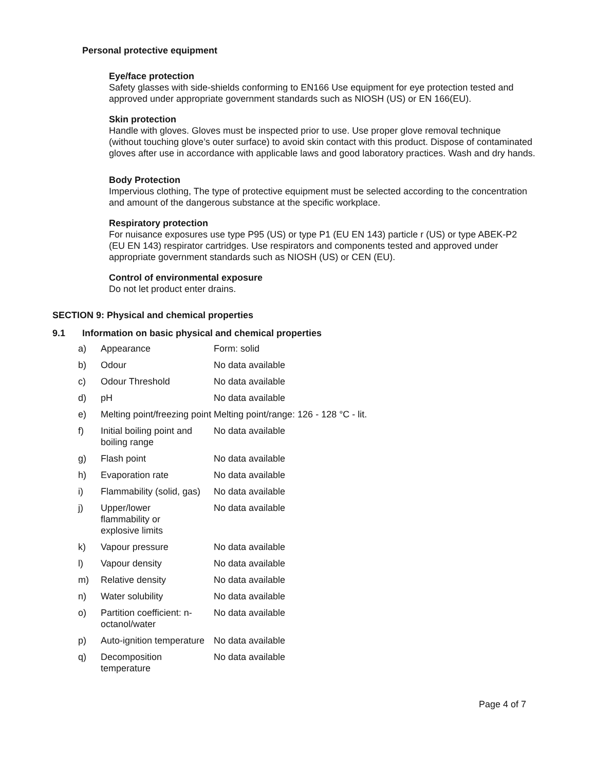Personal protective equipment
Eye/face protection
Safety glasses with side-shields conforming to EN166 Use equipment for eye protection tested and approved under appropriate government standards such as NIOSH (US) or EN 166(EU).
Skin protection
Handle with gloves. Gloves must be inspected prior to use. Use proper glove removal technique (without touching glove’s outer surface) to avoid skin contact with this product. Dispose of contaminated gloves after use in accordance with applicable laws and good laboratory practices. Wash and dry hands.
Body Protection
Impervious clothing, The type of protective equipment must be selected according to the concentration and amount of the dangerous substance at the specific workplace.
Respiratory protection
For nuisance exposures use type P95 (US) or type P1 (EU EN 143) particle r (US) or type ABEK-P2 (EU EN 143) respirator cartridges. Use respirators and components tested and approved under appropriate government standards such as NIOSH (US) or CEN (EU).
Control of environmental exposure
Do not let product enter drains.
SECTION 9: Physical and chemical properties
9.1 Information on basic physical and chemical properties
| a) | Appearance | Form: solid |
| b) | Odour | No data available |
| c) | Odour Threshold | No data available |
| d) | pH | No data available |
| e) | Melting point/freezing point | Melting point/range: 126 - 128 °C - lit. |
| f) | Initial boiling point and boiling range | No data available |
| g) | Flash point | No data available |
| h) | Evaporation rate | No data available |
| i) | Flammability (solid, gas) | No data available |
| j) | Upper/lower flammability or explosive limits | No data available |
| k) | Vapour pressure | No data available |
| l) | Vapour density | No data available |
| m) | Relative density | No data available |
| n) | Water solubility | No data available |
| o) | Partition coefficient: n-octanol/water | No data available |
| p) | Auto-ignition temperature | No data available |
| q) | Decomposition temperature | No data available |
Page 4 of 7